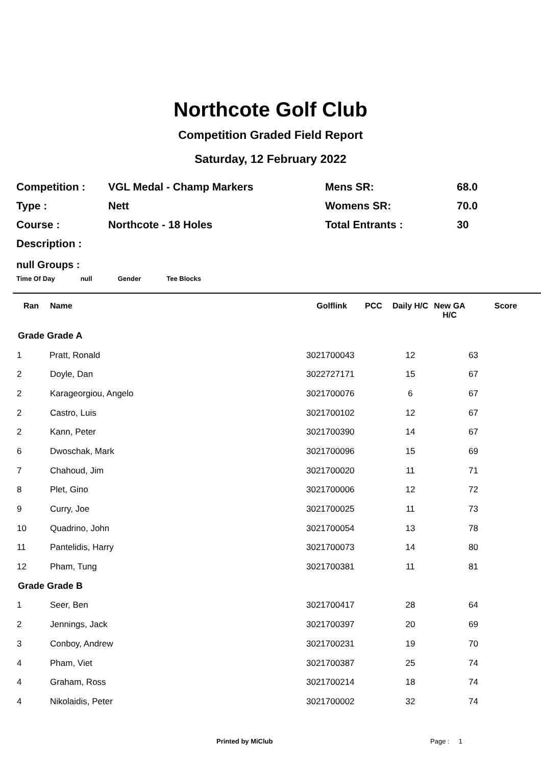Northcote Golf Club
Competition Graded Field Report
Saturday, 12 February 2022
| Competition : | VGL Medal - Champ Markers | Mens SR: | 68.0 |
| Type : | Nett | Womens SR: | 70.0 |
| Course : | Northcote - 18 Holes | Total Entrants : | 30 |
| Description : | | | |
null Groups :
Time Of Day null Gender Tee Blocks
| Ran | Name | Golflink | PCC | Daily H/C | New GA H/C | Score |
| --- | --- | --- | --- | --- | --- | --- |
| Grade Grade A | | | | | | |
| 1 | Pratt, Ronald | 3021700043 | | 12 | | 63 |
| 2 | Doyle, Dan | 3022727171 | | 15 | | 67 |
| 2 | Karageorgiou, Angelo | 3021700076 | | 6 | | 67 |
| 2 | Castro, Luis | 3021700102 | | 12 | | 67 |
| 2 | Kann, Peter | 3021700390 | | 14 | | 67 |
| 6 | Dwoschak, Mark | 3021700096 | | 15 | | 69 |
| 7 | Chahoud, Jim | 3021700020 | | 11 | | 71 |
| 8 | Plet, Gino | 3021700006 | | 12 | | 72 |
| 9 | Curry, Joe | 3021700025 | | 11 | | 73 |
| 10 | Quadrino, John | 3021700054 | | 13 | | 78 |
| 11 | Pantelidis, Harry | 3021700073 | | 14 | | 80 |
| 12 | Pham, Tung | 3021700381 | | 11 | | 81 |
| Grade Grade B | | | | | | |
| 1 | Seer, Ben | 3021700417 | | 28 | | 64 |
| 2 | Jennings, Jack | 3021700397 | | 20 | | 69 |
| 3 | Conboy, Andrew | 3021700231 | | 19 | | 70 |
| 4 | Pham, Viet | 3021700387 | | 25 | | 74 |
| 4 | Graham, Ross | 3021700214 | | 18 | | 74 |
| 4 | Nikolaidis, Peter | 3021700002 | | 32 | | 74 |
Printed by MiClub Page : 1